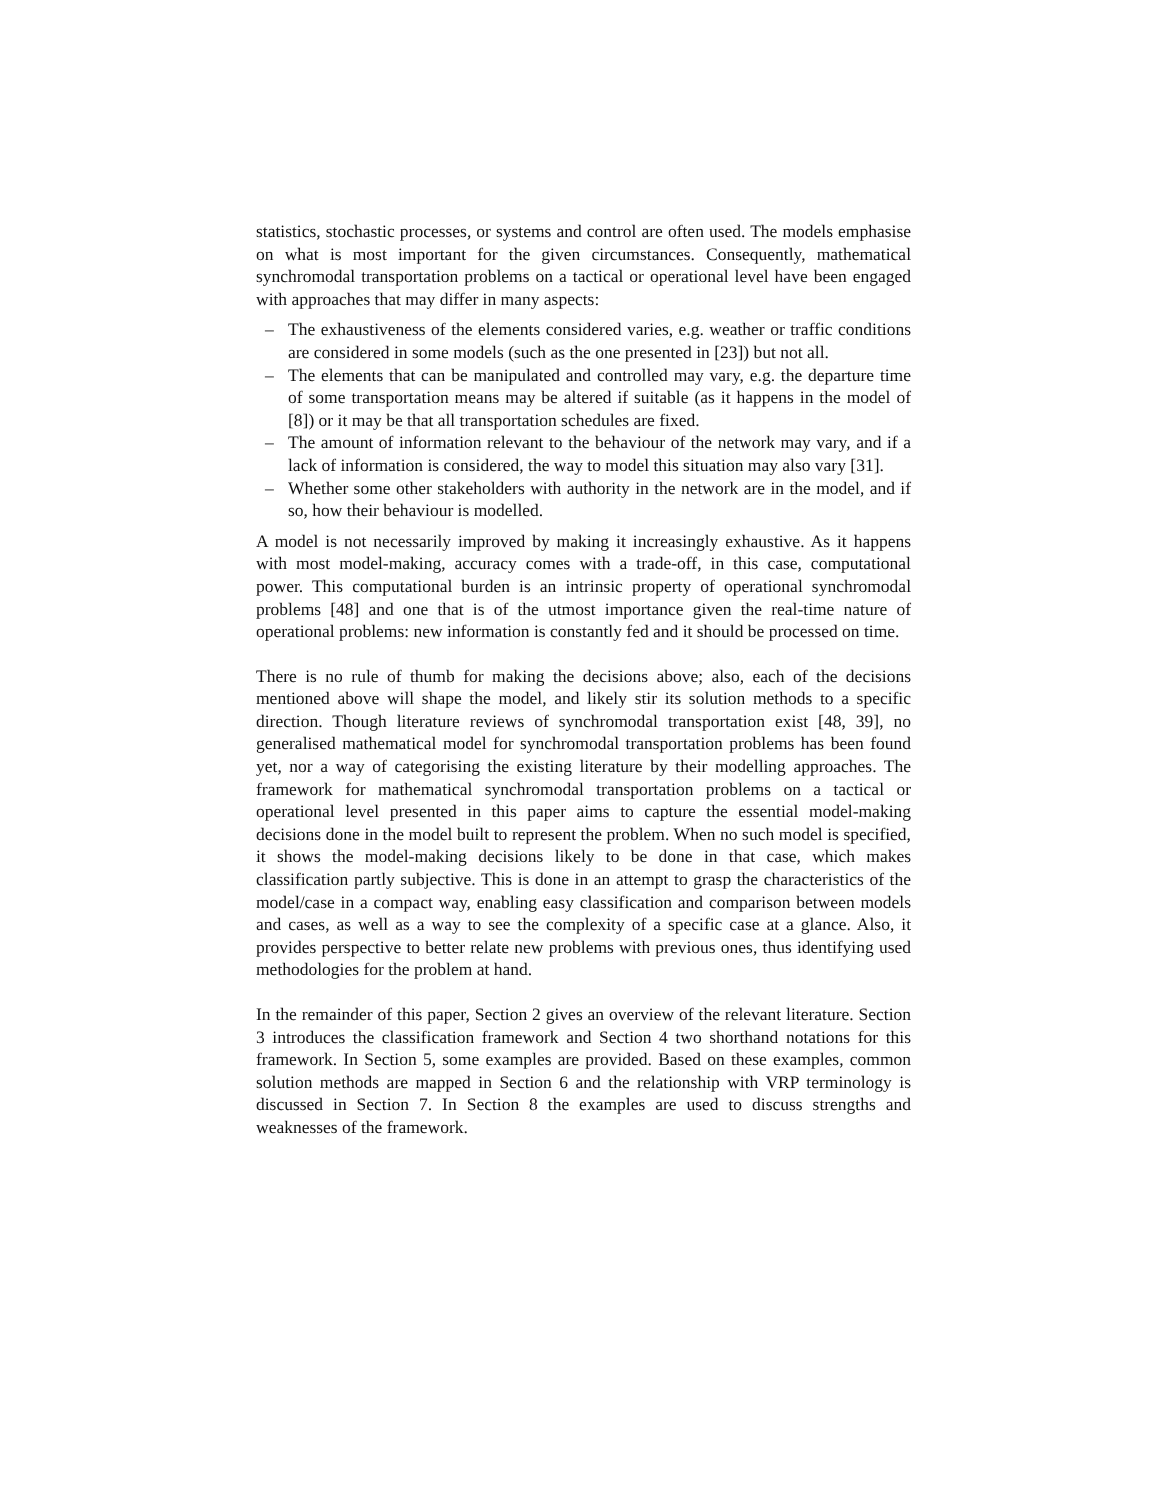statistics, stochastic processes, or systems and control are often used. The models emphasise on what is most important for the given circumstances. Consequently, mathematical synchromodal transportation problems on a tactical or operational level have been engaged with approaches that may differ in many aspects:
– The exhaustiveness of the elements considered varies, e.g. weather or traffic conditions are considered in some models (such as the one presented in [23]) but not all.
– The elements that can be manipulated and controlled may vary, e.g. the departure time of some transportation means may be altered if suitable (as it happens in the model of [8]) or it may be that all transportation schedules are fixed.
– The amount of information relevant to the behaviour of the network may vary, and if a lack of information is considered, the way to model this situation may also vary [31].
– Whether some other stakeholders with authority in the network are in the model, and if so, how their behaviour is modelled.
A model is not necessarily improved by making it increasingly exhaustive. As it happens with most model-making, accuracy comes with a trade-off, in this case, computational power. This computational burden is an intrinsic property of operational synchromodal problems [48] and one that is of the utmost importance given the real-time nature of operational problems: new information is constantly fed and it should be processed on time.
There is no rule of thumb for making the decisions above; also, each of the decisions mentioned above will shape the model, and likely stir its solution methods to a specific direction. Though literature reviews of synchromodal transportation exist [48, 39], no generalised mathematical model for synchromodal transportation problems has been found yet, nor a way of categorising the existing literature by their modelling approaches. The framework for mathematical synchromodal transportation problems on a tactical or operational level presented in this paper aims to capture the essential model-making decisions done in the model built to represent the problem. When no such model is specified, it shows the model-making decisions likely to be done in that case, which makes classification partly subjective. This is done in an attempt to grasp the characteristics of the model/case in a compact way, enabling easy classification and comparison between models and cases, as well as a way to see the complexity of a specific case at a glance. Also, it provides perspective to better relate new problems with previous ones, thus identifying used methodologies for the problem at hand.
In the remainder of this paper, Section 2 gives an overview of the relevant literature. Section 3 introduces the classification framework and Section 4 two shorthand notations for this framework. In Section 5, some examples are provided. Based on these examples, common solution methods are mapped in Section 6 and the relationship with VRP terminology is discussed in Section 7. In Section 8 the examples are used to discuss strengths and weaknesses of the framework.